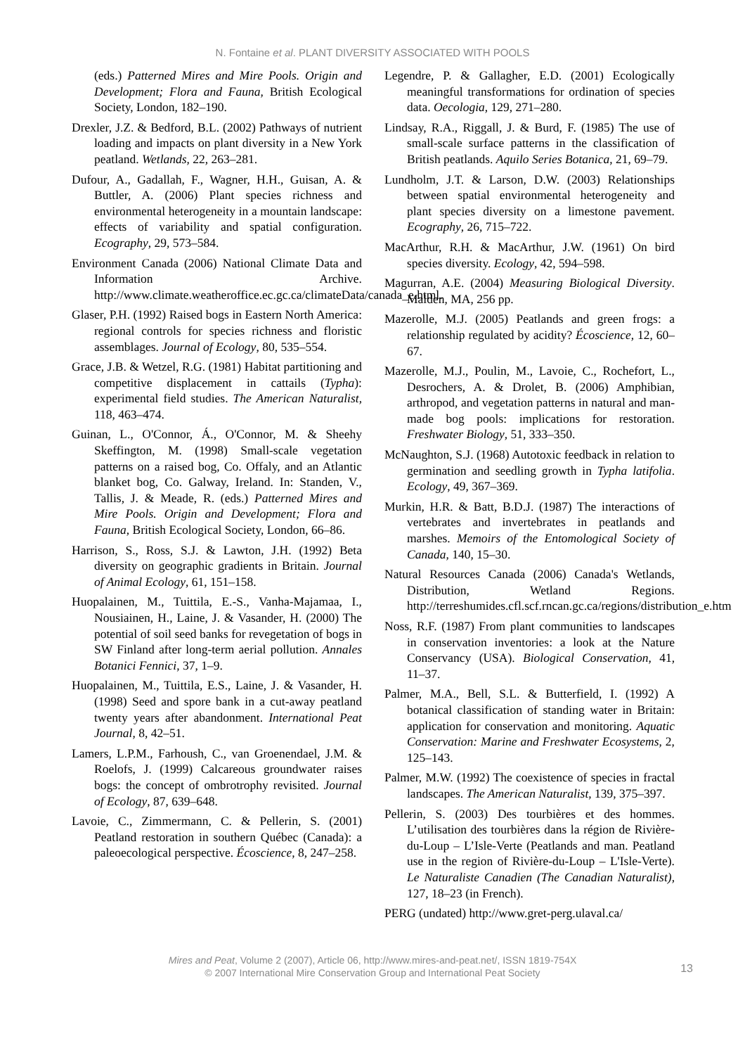N. Fontaine et al. PLANT DIVERSITY ASSOCIATED WITH POOLS
(eds.) Patterned Mires and Mire Pools. Origin and Development; Flora and Fauna, British Ecological Society, London, 182–190.
Drexler, J.Z. & Bedford, B.L. (2002) Pathways of nutrient loading and impacts on plant diversity in a New York peatland. Wetlands, 22, 263–281.
Dufour, A., Gadallah, F., Wagner, H.H., Guisan, A. & Buttler, A. (2006) Plant species richness and environmental heterogeneity in a mountain landscape: effects of variability and spatial configuration. Ecography, 29, 573–584.
Environment Canada (2006) National Climate Data and Information Archive. http://www.climate.weatheroffice.ec.gc.ca/climateData/canada_e.html.
Glaser, P.H. (1992) Raised bogs in Eastern North America: regional controls for species richness and floristic assemblages. Journal of Ecology, 80, 535–554.
Grace, J.B. & Wetzel, R.G. (1981) Habitat partitioning and competitive displacement in cattails (Typha): experimental field studies. The American Naturalist, 118, 463–474.
Guinan, L., O'Connor, Á., O'Connor, M. & Sheehy Skeffington, M. (1998) Small-scale vegetation patterns on a raised bog, Co. Offaly, and an Atlantic blanket bog, Co. Galway, Ireland. In: Standen, V., Tallis, J. & Meade, R. (eds.) Patterned Mires and Mire Pools. Origin and Development; Flora and Fauna, British Ecological Society, London, 66–86.
Harrison, S., Ross, S.J. & Lawton, J.H. (1992) Beta diversity on geographic gradients in Britain. Journal of Animal Ecology, 61, 151–158.
Huopalainen, M., Tuittila, E.-S., Vanha-Majamaa, I., Nousiainen, H., Laine, J. & Vasander, H. (2000) The potential of soil seed banks for revegetation of bogs in SW Finland after long-term aerial pollution. Annales Botanici Fennici, 37, 1–9.
Huopalainen, M., Tuittila, E.S., Laine, J. & Vasander, H. (1998) Seed and spore bank in a cut-away peatland twenty years after abandonment. International Peat Journal, 8, 42–51.
Lamers, L.P.M., Farhoush, C., van Groenendael, J.M. & Roelofs, J. (1999) Calcareous groundwater raises bogs: the concept of ombrotrophy revisited. Journal of Ecology, 87, 639–648.
Lavoie, C., Zimmermann, C. & Pellerin, S. (2001) Peatland restoration in southern Québec (Canada): a paleoecological perspective. Écoscience, 8, 247–258.
Legendre, P. & Gallagher, E.D. (2001) Ecologically meaningful transformations for ordination of species data. Oecologia, 129, 271–280.
Lindsay, R.A., Riggall, J. & Burd, F. (1985) The use of small-scale surface patterns in the classification of British peatlands. Aquilo Series Botanica, 21, 69–79.
Lundholm, J.T. & Larson, D.W. (2003) Relationships between spatial environmental heterogeneity and plant species diversity on a limestone pavement. Ecography, 26, 715–722.
MacArthur, R.H. & MacArthur, J.W. (1961) On bird species diversity. Ecology, 42, 594–598.
Magurran, A.E. (2004) Measuring Biological Diversity. Malden, MA, 256 pp.
Mazerolle, M.J. (2005) Peatlands and green frogs: a relationship regulated by acidity? Écoscience, 12, 60–67.
Mazerolle, M.J., Poulin, M., Lavoie, C., Rochefort, L., Desrochers, A. & Drolet, B. (2006) Amphibian, arthropod, and vegetation patterns in natural and man-made bog pools: implications for restoration. Freshwater Biology, 51, 333–350.
McNaughton, S.J. (1968) Autotoxic feedback in relation to germination and seedling growth in Typha latifolia. Ecology, 49, 367–369.
Murkin, H.R. & Batt, B.D.J. (1987) The interactions of vertebrates and invertebrates in peatlands and marshes. Memoirs of the Entomological Society of Canada, 140, 15–30.
Natural Resources Canada (2006) Canada's Wetlands, Distribution, Wetland Regions. http://terreshumides.cfl.scf.rncan.gc.ca/regions/distribution_e.htm
Noss, R.F. (1987) From plant communities to landscapes in conservation inventories: a look at the Nature Conservancy (USA). Biological Conservation, 41, 11–37.
Palmer, M.A., Bell, S.L. & Butterfield, I. (1992) A botanical classification of standing water in Britain: application for conservation and monitoring. Aquatic Conservation: Marine and Freshwater Ecosystems, 2, 125–143.
Palmer, M.W. (1992) The coexistence of species in fractal landscapes. The American Naturalist, 139, 375–397.
Pellerin, S. (2003) Des tourbières et des hommes. L’utilisation des tourbières dans la région de Rivière-du-Loup – L’Isle-Verte (Peatlands and man. Peatland use in the region of Rivière-du-Loup – L'Isle-Verte). Le Naturaliste Canadien (The Canadian Naturalist), 127, 18–23 (in French).
PERG (undated) http://www.gret-perg.ulaval.ca/
Mires and Peat, Volume 2 (2007), Article 06, http://www.mires-and-peat.net/, ISSN 1819-754X
© 2007 International Mire Conservation Group and International Peat Society
13